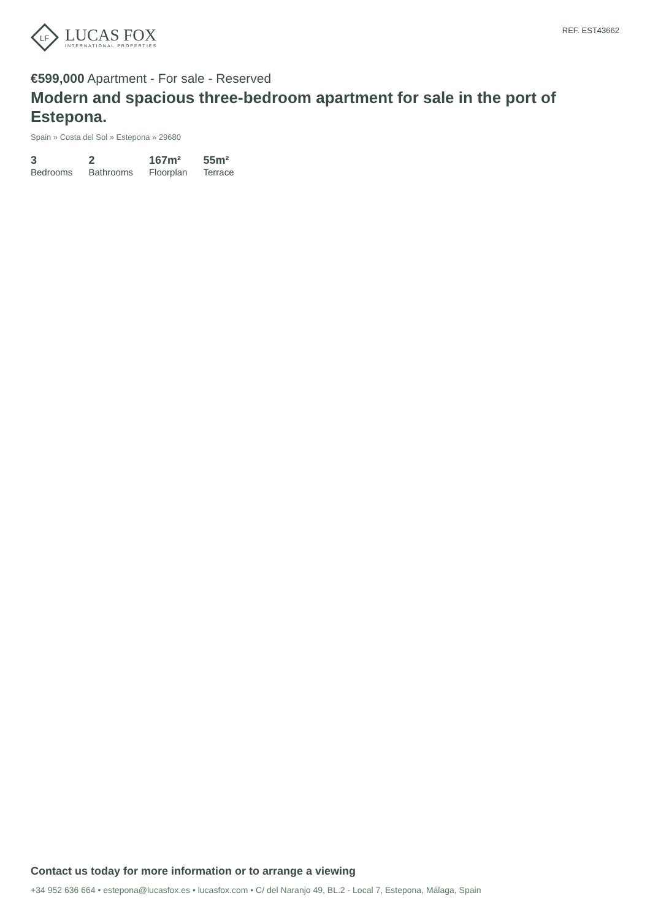LF
LUCAS FOX
INTERNATIONAL PROPERTIES
REF. EST43662
€599,000 Apartment - For sale - Reserved
Modern and spacious three-bedroom apartment for sale in the port of Estepona.
Spain » Costa del Sol » Estepona » 29680
3
Bedrooms
2
Bathrooms
167m²
Floorplan
55m²
Terrace
Contact us today for more information or to arrange a viewing
+34 952 636 664 • estepona@lucasfox.es • lucasfox.com • C/ del Naranjo 49, BL.2 - Local 7, Estepona, Málaga, Spain